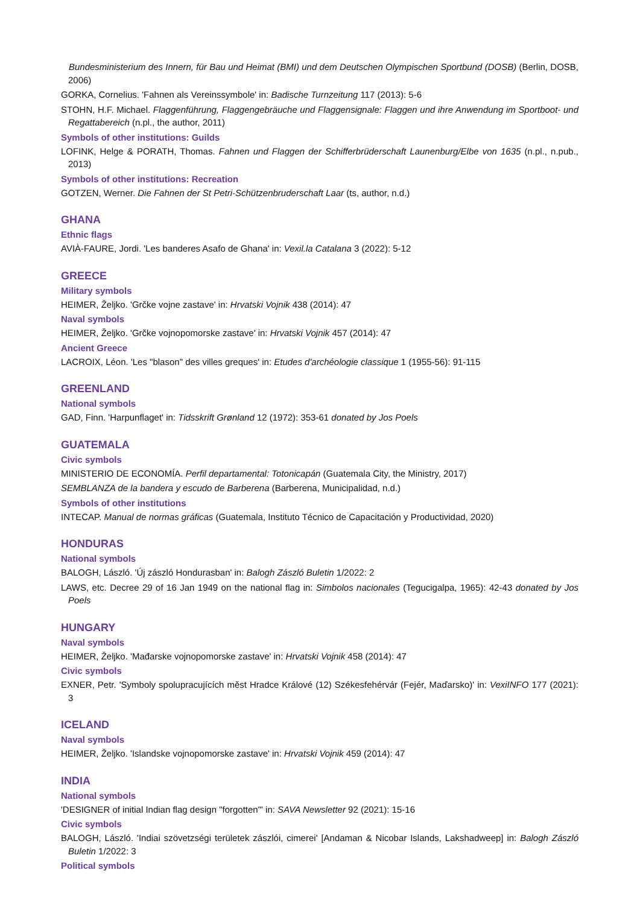Bundesministerium des Innern, für Bau und Heimat (BMI) und dem Deutschen Olympischen Sportbund (DOSB) (Berlin, DOSB, 2006)
GORKA, Cornelius. 'Fahnen als Vereinssymbole' in: Badische Turnzeitung 117 (2013): 5-6
STOHN, H.F. Michael. Flaggenführung, Flaggengebräuche und Flaggensignale: Flaggen und ihre Anwendung im Sportboot- und Regattabereich (n.pl., the author, 2011)
Symbols of other institutions: Guilds
LOFINK, Helge & PORATH, Thomas. Fahnen und Flaggen der Schifferbrüderschaft Launenburg/Elbe von 1635 (n.pl., n.pub., 2013)
Symbols of other institutions: Recreation
GOTZEN, Werner. Die Fahnen der St Petri-Schützenbruderschaft Laar (ts, author, n.d.)
GHANA
Ethnic flags
AVIÀ-FAURE, Jordi. 'Les banderes Asafo de Ghana' in: Vexil.la Catalana 3 (2022): 5-12
GREECE
Military symbols
HEIMER, Željko. 'Grčke vojne zastave' in: Hrvatski Vojnik 438 (2014): 47
Naval symbols
HEIMER, Željko. 'Grčke vojnopomorske zastave' in: Hrvatski Vojnik 457 (2014): 47
Ancient Greece
LACROIX, Léon. 'Les "blason" des villes greques' in: Etudes d'archéologie classique 1 (1955-56): 91-115
GREENLAND
National symbols
GAD, Finn. 'Harpunflaget' in: Tidsskrift Grønland 12 (1972): 353-61 donated by Jos Poels
GUATEMALA
Civic symbols
MINISTERIO DE ECONOMÍA. Perfil departamental: Totonicapán (Guatemala City, the Ministry, 2017)
SEMBLANZA de la bandera y escudo de Barberena (Barberena, Municipalidad, n.d.)
Symbols of other institutions
INTECAP. Manual de normas gráficas (Guatemala, Instituto Técnico de Capacitación y Productividad, 2020)
HONDURAS
National symbols
BALOGH, László. 'Új zászló Hondurasban' in: Balogh Zászló Buletin 1/2022: 2
LAWS, etc. Decree 29 of 16 Jan 1949 on the national flag in: Simbolos nacionales (Tegucigalpa, 1965): 42-43 donated by Jos Poels
HUNGARY
Naval symbols
HEIMER, Željko. 'Mađarske vojnopomorske zastave' in: Hrvatski Vojnik 458 (2014): 47
Civic symbols
EXNER, Petr. 'Symboly spolupracujících měst Hradce Králové (12) Székesfehérvár (Fejér, Maďarsko)' in: VexiINFO 177 (2021): 3
ICELAND
Naval symbols
HEIMER, Željko. 'Islandske vojnopomorske zastave' in: Hrvatski Vojnik 459 (2014): 47
INDIA
National symbols
'DESIGNER of initial Indian flag design "forgotten"' in: SAVA Newsletter 92 (2021): 15-16
Civic symbols
BALOGH, László. 'Indiai szövetzségi területek zászlói, cimerei' [Andaman & Nicobar Islands, Lakshadweep] in: Balogh Zászló Buletin 1/2022: 3
Political symbols